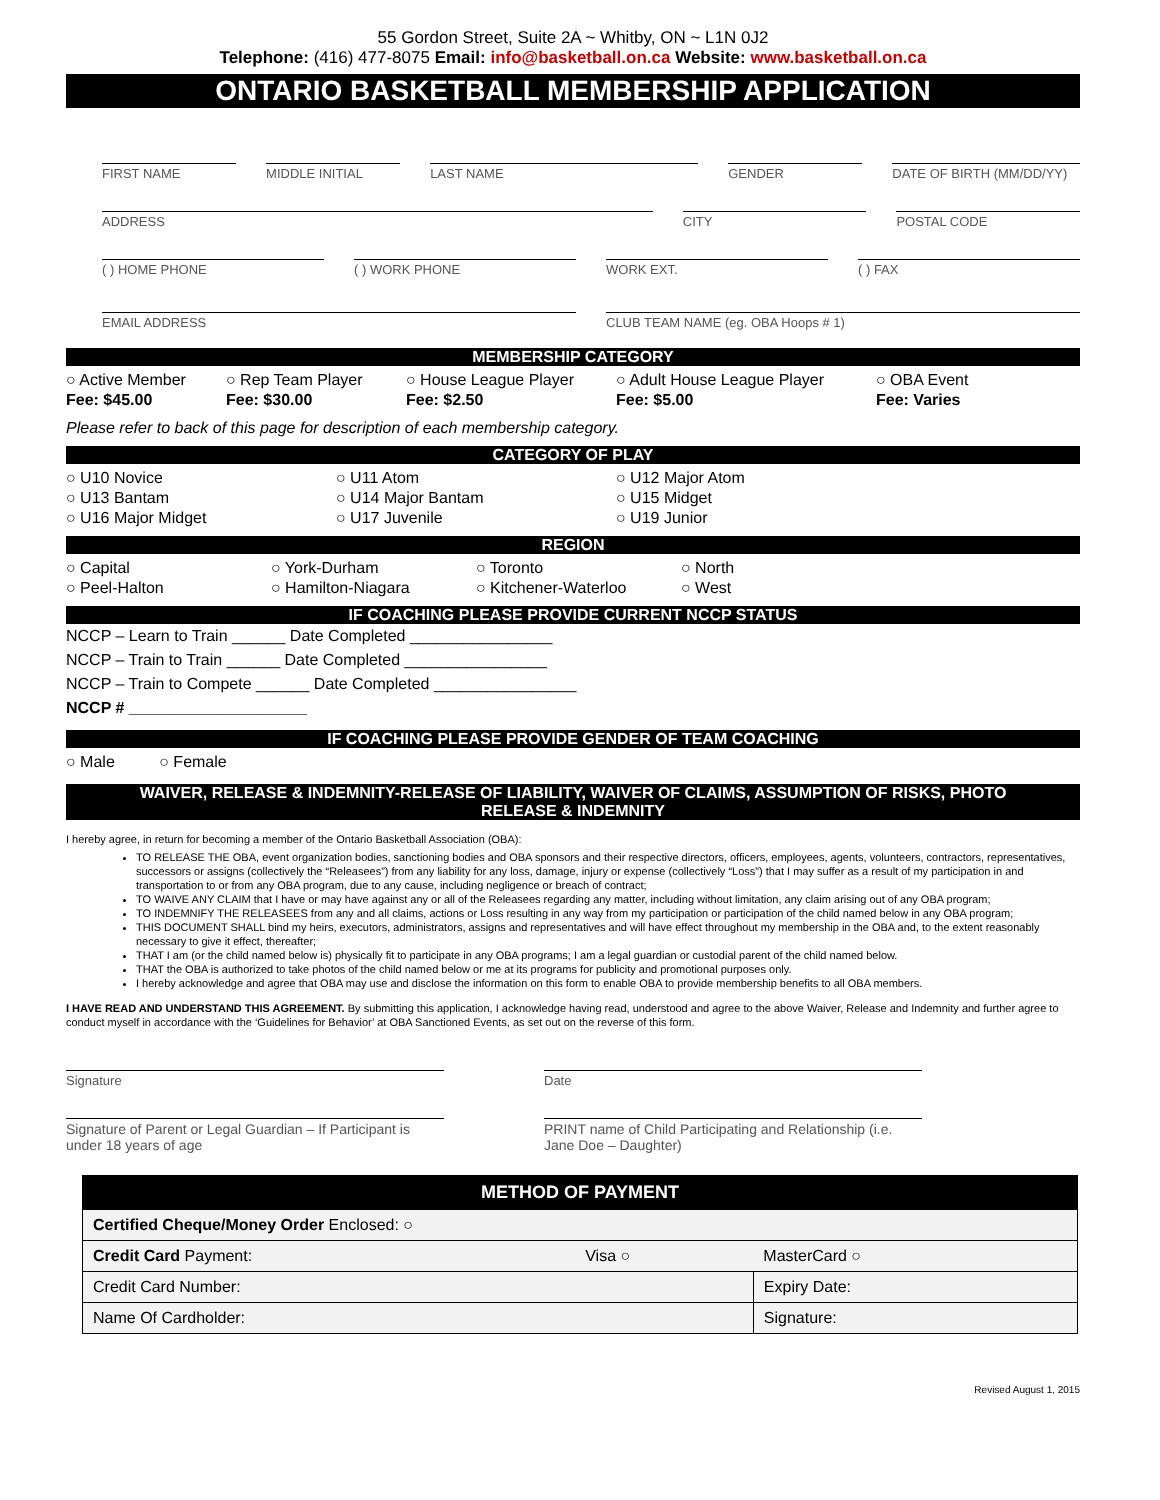55 Gordon Street, Suite 2A ~ Whitby, ON ~ L1N 0J2
Telephone: (416) 477-8075 Email: info@basketball.on.ca Website: www.basketball.on.ca
ONTARIO BASKETBALL MEMBERSHIP APPLICATION
FIRST NAME MIDDLE INITIAL LAST NAME GENDER DATE OF BIRTH (MM/DD/YY)
ADDRESS CITY POSTAL CODE
( ) HOME PHONE ( ) WORK PHONE WORK EXT. ( ) FAX
EMAIL ADDRESS CLUB TEAM NAME (eg. OBA Hoops # 1)
MEMBERSHIP CATEGORY
○ Active Member
Fee: $45.00
○ Rep Team Player
Fee: $30.00
○ House League Player
Fee: $2.50
○ Adult House League Player
Fee: $5.00
○ OBA Event
Fee: Varies
Please refer to back of this page for description of each membership category.
CATEGORY OF PLAY
○ U10 Novice
○ U11 Atom
○ U12 Major Atom
○ U13 Bantam
○ U14 Major Bantam
○ U15 Midget
○ U16 Major Midget
○ U17 Juvenile
○ U19 Junior
REGION
○ Capital
○ York-Durham
○ Toronto
○ North
○ Peel-Halton
○ Hamilton-Niagara
○ Kitchener-Waterloo
○ West
IF COACHING PLEASE PROVIDE CURRENT NCCP STATUS
NCCP – Learn to Train ______ Date Completed ________________
NCCP – Train to Train ______ Date Completed ________________
NCCP – Train to Compete ______ Date Completed ________________
NCCP # ____________________
IF COACHING PLEASE PROVIDE GENDER OF TEAM COACHING
○ Male ○ Female
WAIVER, RELEASE & INDEMNITY-RELEASE OF LIABILITY, WAIVER OF CLAIMS, ASSUMPTION OF RISKS, PHOTO
RELEASE & INDEMNITY
I hereby agree, in return for becoming a member of the Ontario Basketball Association (OBA):
TO RELEASE THE OBA, event organization bodies, sanctioning bodies and OBA sponsors and their respective directors, officers, employees, agents, volunteers, contractors, representatives, successors or assigns (collectively the “Releasees”) from any liability for any loss, damage, injury or expense (collectively “Loss”) that I may suffer as a result of my participation in and transportation to or from any OBA program, due to any cause, including negligence or breach of contract;
TO WAIVE ANY CLAIM that I have or may have against any or all of the Releasees regarding any matter, including without limitation, any claim arising out of any OBA program;
TO INDEMNIFY THE RELEASEES from any and all claims, actions or Loss resulting in any way from my participation or participation of the child named below in any OBA program;
THIS DOCUMENT SHALL bind my heirs, executors, administrators, assigns and representatives and will have effect throughout my membership in the OBA and, to the extent reasonably necessary to give it effect, thereafter;
THAT I am (or the child named below is) physically fit to participate in any OBA programs; I am a legal guardian or custodial parent of the child named below.
THAT the OBA is authorized to take photos of the child named below or me at its programs for publicity and promotional purposes only.
I hereby acknowledge and agree that OBA may use and disclose the information on this form to enable OBA to provide membership benefits to all OBA members.
I HAVE READ AND UNDERSTAND THIS AGREEMENT. By submitting this application, I acknowledge having read, understood and agree to the above Waiver, Release and Indemnity and further agree to conduct myself in accordance with the ‘Guidelines for Behavior’ at OBA Sanctioned Events, as set out on the reverse of this form.
Signature Date
Signature of Parent or Legal Guardian – If Participant is under 18 years of age
PRINT name of Child Participating and Relationship (i.e. Jane Doe – Daughter)
| METHOD OF PAYMENT | | |
| Certified Cheque/Money Order Enclosed: ○ | | |
| Credit Card Payment: | Visa ○ | MasterCard ○ |
| Credit Card Number: | | Expiry Date: |
| Name Of Cardholder: | | Signature: |
Revised August 1, 2015